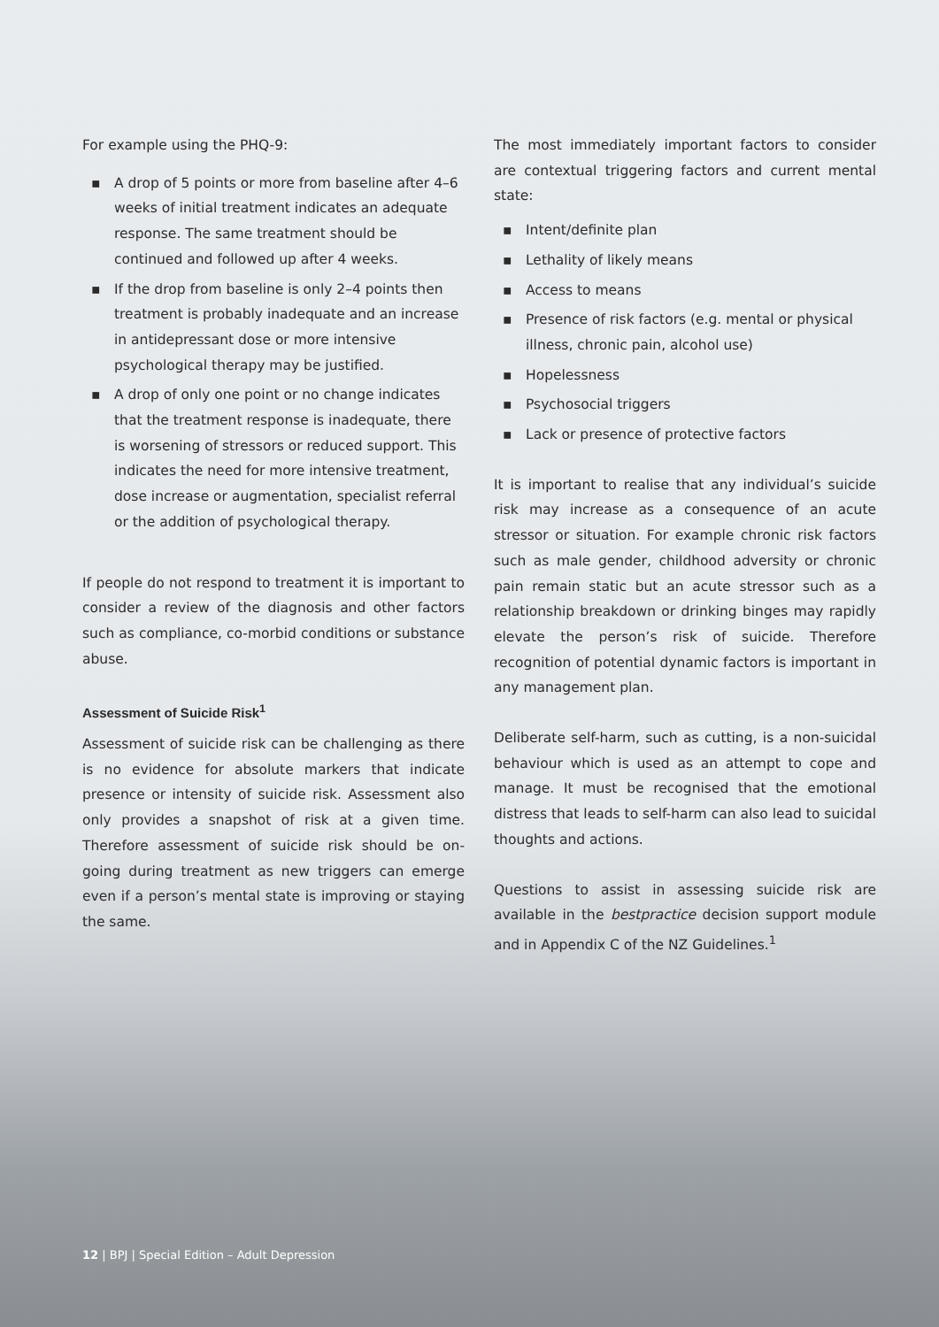For example using the PHQ-9:
▪ A drop of 5 points or more from baseline after 4–6 weeks of initial treatment indicates an adequate response. The same treatment should be continued and followed up after 4 weeks.
▪ If the drop from baseline is only 2–4 points then treatment is probably inadequate and an increase in antidepressant dose or more intensive psychological therapy may be justified.
▪ A drop of only one point or no change indicates that the treatment response is inadequate, there is worsening of stressors or reduced support. This indicates the need for more intensive treatment, dose increase or augmentation, specialist referral or the addition of psychological therapy.
If people do not respond to treatment it is important to consider a review of the diagnosis and other factors such as compliance, co-morbid conditions or substance abuse.
Assessment of Suicide Risk<sup>1</sup>
Assessment of suicide risk can be challenging as there is no evidence for absolute markers that indicate presence or intensity of suicide risk. Assessment also only provides a snapshot of risk at a given time. Therefore assessment of suicide risk should be on-going during treatment as new triggers can emerge even if a person’s mental state is improving or staying the same.
The most immediately important factors to consider are contextual triggering factors and current mental state:
▪ Intent/definite plan
▪ Lethality of likely means
▪ Access to means
▪ Presence of risk factors (e.g. mental or physical illness, chronic pain, alcohol use)
▪ Hopelessness
▪ Psychosocial triggers
▪ Lack or presence of protective factors
It is important to realise that any individual’s suicide risk may increase as a consequence of an acute stressor or situation. For example chronic risk factors such as male gender, childhood adversity or chronic pain remain static but an acute stressor such as a relationship breakdown or drinking binges may rapidly elevate the person’s risk of suicide. Therefore recognition of potential dynamic factors is important in any management plan.
Deliberate self-harm, such as cutting, is a non-suicidal behaviour which is used as an attempt to cope and manage. It must be recognised that the emotional distress that leads to self-harm can also lead to suicidal thoughts and actions.
Questions to assist in assessing suicide risk are available in the bestpractice decision support module and in Appendix C of the NZ Guidelines.<sup>1</sup>
12 | BPJ | Special Edition – Adult Depression